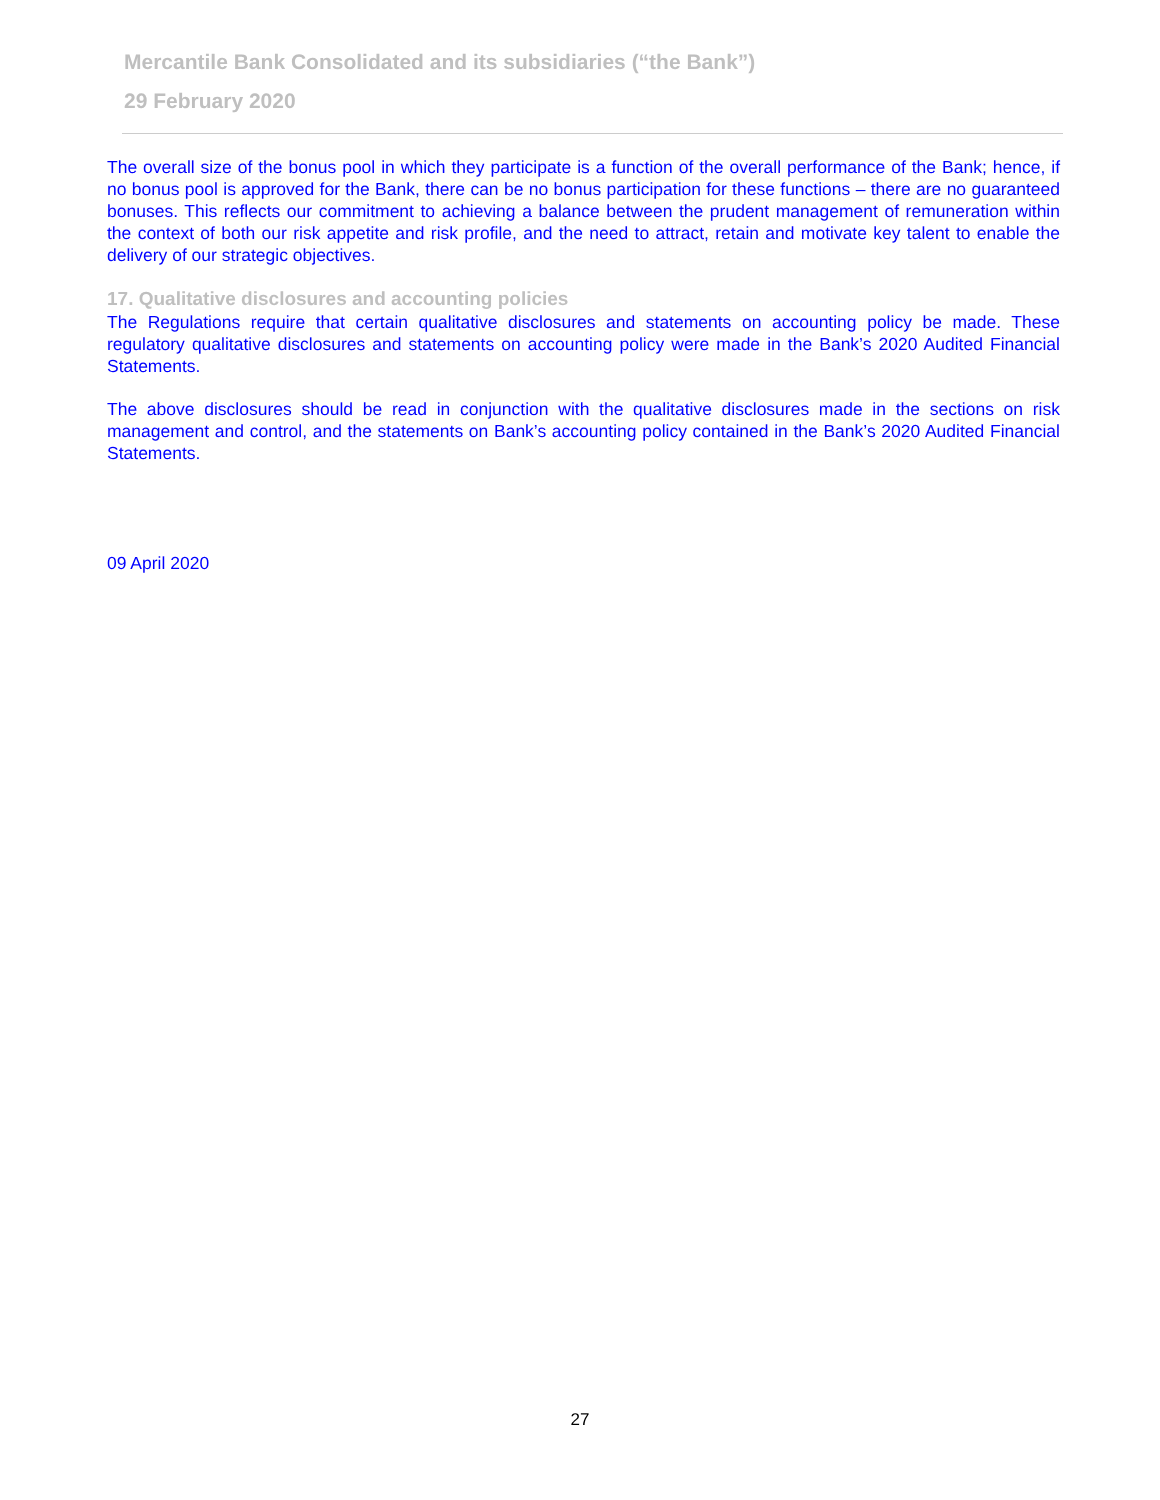Mercantile Bank Consolidated and its subsidiaries (“the Bank”)
29 February 2020
The overall size of the bonus pool in which they participate is a function of the overall performance of the Bank; hence, if no bonus pool is approved for the Bank, there can be no bonus participation for these functions – there are no guaranteed bonuses. This reflects our commitment to achieving a balance between the prudent management of remuneration within the context of both our risk appetite and risk profile, and the need to attract, retain and motivate key talent to enable the delivery of our strategic objectives.
17. Qualitative disclosures and accounting policies
The Regulations require that certain qualitative disclosures and statements on accounting policy be made. These regulatory qualitative disclosures and statements on accounting policy were made in the Bank’s 2020 Audited Financial Statements.
The above disclosures should be read in conjunction with the qualitative disclosures made in the sections on risk management and control, and the statements on Bank’s accounting policy contained in the Bank’s 2020 Audited Financial Statements.
09 April 2020
27